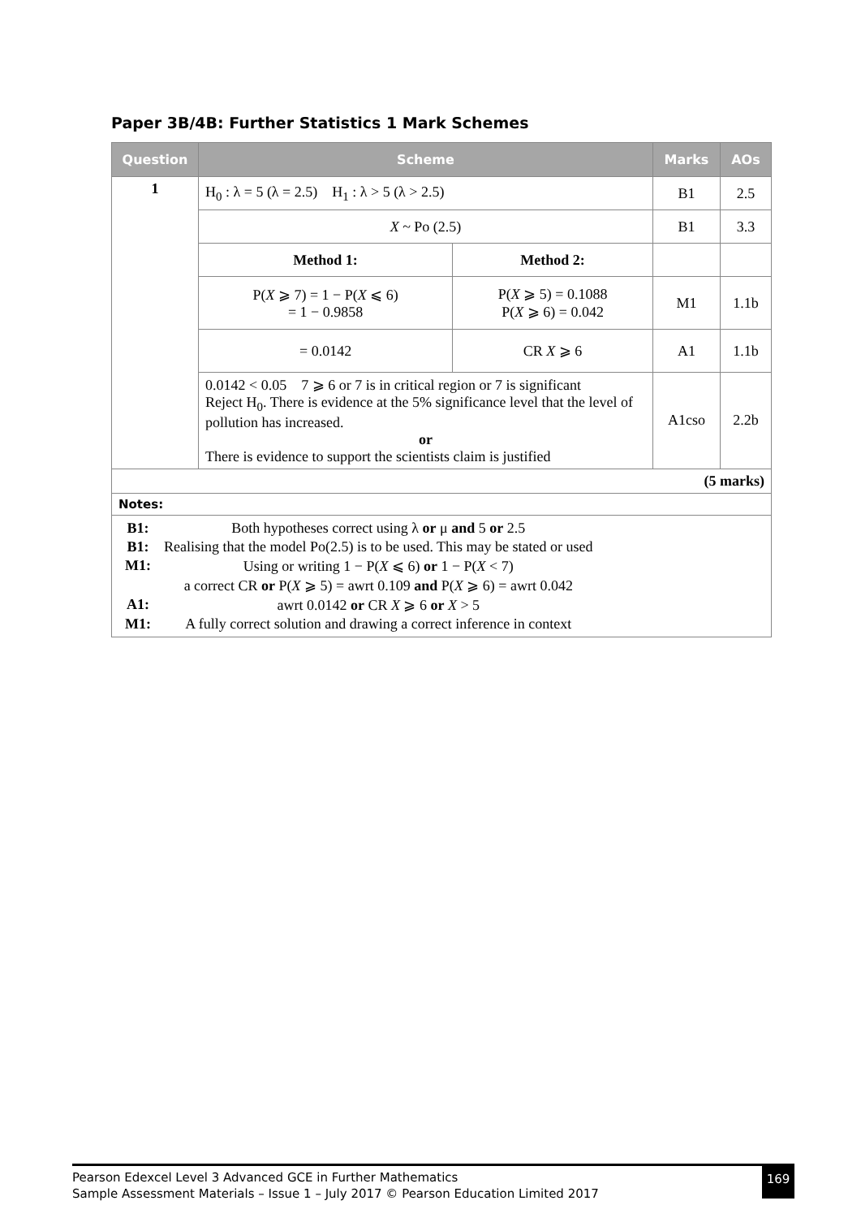Paper 3B/4B: Further Statistics 1 Mark Schemes
| Question | Scheme | | Marks | AOs |
| --- | --- | --- | --- | --- |
| 1 | H<sub>0</sub> : λ = 5 (λ = 2.5) H<sub>1</sub> : λ > 5 (λ > 2.5) | | B1 | 2.5 |
| | X ~ Po (2.5) | | B1 | 3.3 |
| | Method 1: | Method 2: | | |
| | P( X ⩾ 7) = 1 − P( X ⩽ 6) = 1 − 0.9858 | P( X ⩾ 5) = 0.1088 P( X ⩾ 6) = 0.042 | M1 | 1.1b |
| | = 0.0142 | CR X ⩾ 6 | A1 | 1.1b |
| | 0.0142 < 0.05 7 ⩾ 6 or 7 is in critical region or 7 is significant Reject H<sub>0</sub>. There is evidence at the 5% significance level that the level of pollution has increased. or There is evidence to support the scientists claim is justified | | A1cso | 2.2b |
| (5 marks) | | | | |
| Notes: | | | | |
| / B1: / Both hypotheses correct using λ or μ and 5 or 2.5 / / B1: / Realising that the model Po(2.5) is to be used. This may be stated or used / / M1: / Using or writing 1 − P( X ⩽ 6) or 1 − P( X < 7) / / / a correct CR or P( X ⩾ 5) = awrt 0.109 and P( X ⩾ 6) = awrt 0.042 / / A1: / awrt 0.0142 or CR X ⩾ 6 or X > 5 / / M1: / A fully correct solution and drawing a correct inference in context / | | | | |
Pearson Edexcel Level 3 Advanced GCE in Further Mathematics
Sample Assessment Materials – Issue 1 – July 2017 © Pearson Education Limited 2017
169